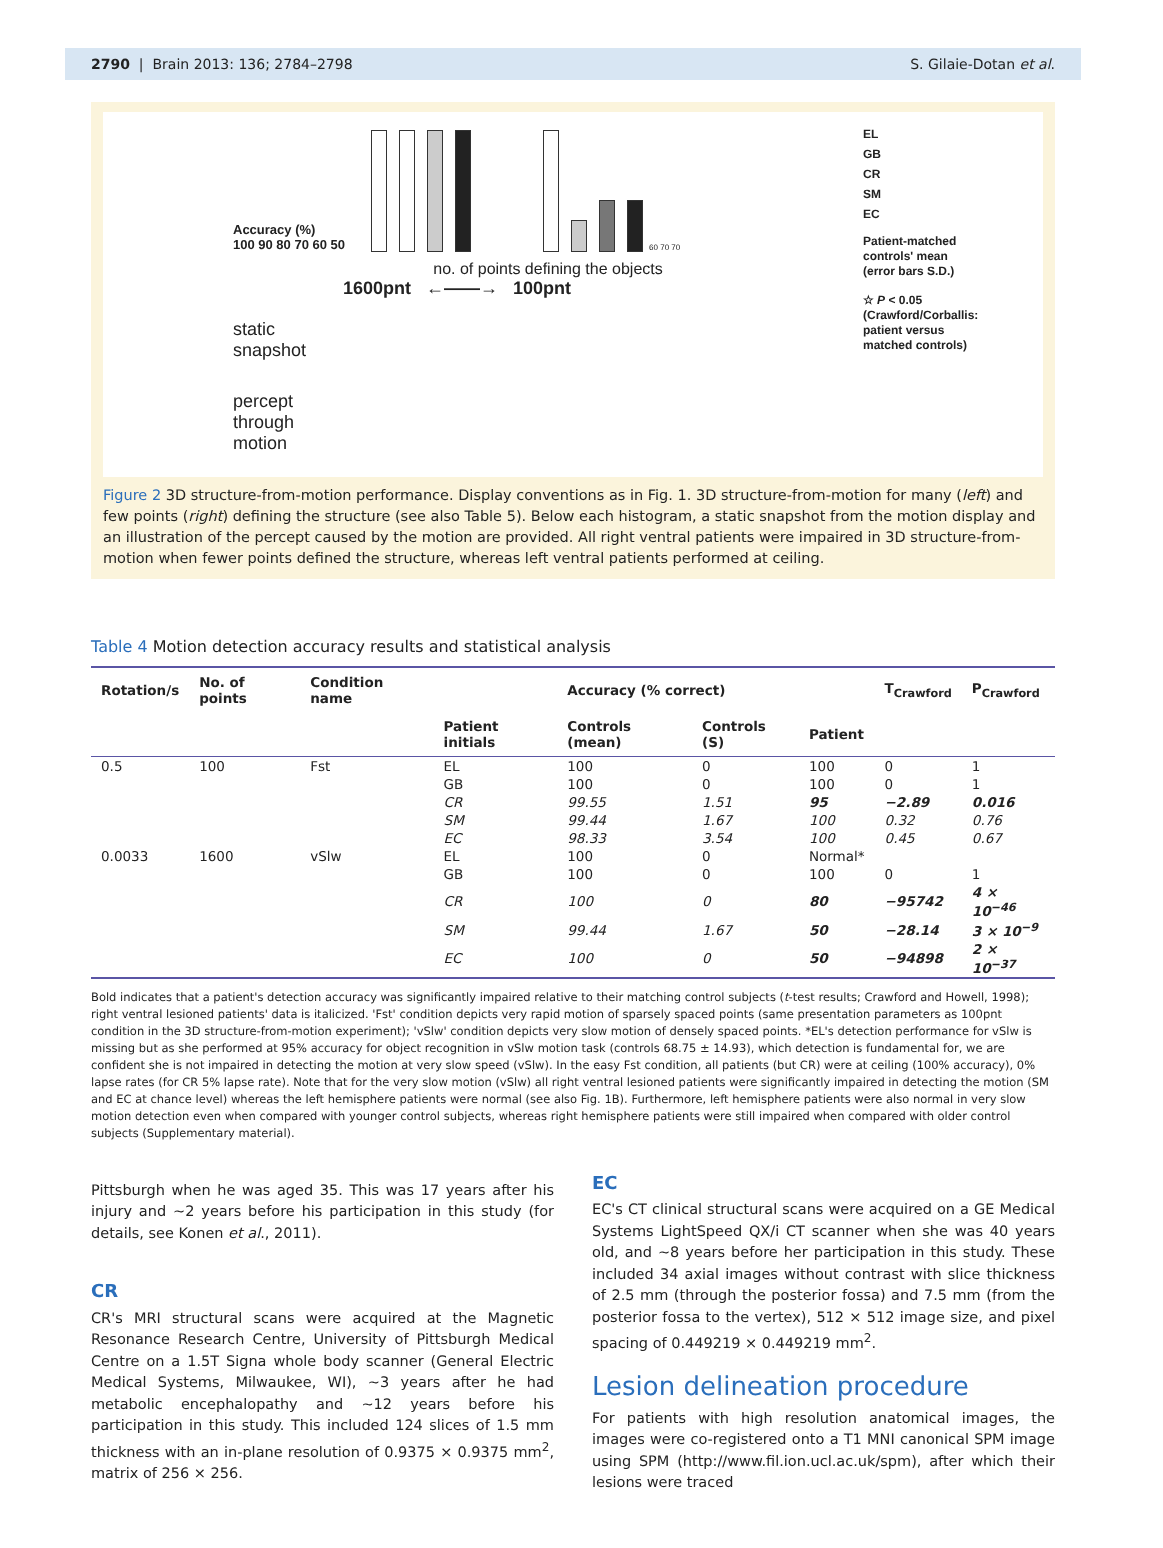2790 | Brain 2013: 136; 2784–2798 S. Gilaie-Dotan et al.
Accuracy (%)
100 90 80 70 60 50
60 70 70
no. of points defining the objects
1600pnt ←——→ 100pnt
static
snapshot
percept
through
motion
EL
GB
CR
SM
EC
Patient-matched
controls' mean
(error bars S.D.)
☆ P < 0.05
(Crawford/Corballis:
patient versus
matched controls)
Figure 2 3D structure-from-motion performance. Display conventions as in Fig. 1. 3D structure-from-motion for many (left) and few points (right) defining the structure (see also Table 5). Below each histogram, a static snapshot from the motion display and an illustration of the percept caused by the motion are provided. All right ventral patients were impaired in 3D structure-from-motion when fewer points defined the structure, whereas left ventral patients performed at ceiling.
Table 4 Motion detection accuracy results and statistical analysis
| Rotation/s | No. of points | Condition name | | Accuracy (% correct) | | | T<sub>Crawford</sub> | P<sub>Crawford</sub> |
| --- | --- | --- | --- | --- | --- | --- | --- | --- |
| | | | Patient initials | Controls (mean) | Controls (S) | Patient | | |
| 0.5 | 100 | Fst | EL | 100 | 0 | 100 | 0 | 1 |
| | | | GB | 100 | 0 | 100 | 0 | 1 |
| | | | CR | 99.55 | 1.51 | 95 | −2.89 | 0.016 |
| | | | SM | 99.44 | 1.67 | 100 | 0.32 | 0.76 |
| | | | EC | 98.33 | 3.54 | 100 | 0.45 | 0.67 |
| 0.0033 | 1600 | vSlw | EL | 100 | 0 | Normal* | | |
| | | | GB | 100 | 0 | 100 | 0 | 1 |
| | | | CR | 100 | 0 | 80 | −95742 | 4 × 10<sup>−46</sup> |
| | | | SM | 99.44 | 1.67 | 50 | −28.14 | 3 × 10<sup>−9</sup> |
| | | | EC | 100 | 0 | 50 | −94898 | 2 × 10<sup>−37</sup> |
Bold indicates that a patient's detection accuracy was significantly impaired relative to their matching control subjects (t-test results; Crawford and Howell, 1998); right ventral lesioned patients' data is italicized. 'Fst' condition depicts very rapid motion of sparsely spaced points (same presentation parameters as 100pnt condition in the 3D structure-from-motion experiment); 'vSlw' condition depicts very slow motion of densely spaced points. *EL's detection performance for vSlw is missing but as she performed at 95% accuracy for object recognition in vSlw motion task (controls 68.75 ± 14.93), which detection is fundamental for, we are confident she is not impaired in detecting the motion at very slow speed (vSlw). In the easy Fst condition, all patients (but CR) were at ceiling (100% accuracy), 0% lapse rates (for CR 5% lapse rate). Note that for the very slow motion (vSlw) all right ventral lesioned patients were significantly impaired in detecting the motion (SM and EC at chance level) whereas the left hemisphere patients were normal (see also Fig. 1B). Furthermore, left hemisphere patients were also normal in very slow motion detection even when compared with younger control subjects, whereas right hemisphere patients were still impaired when compared with older control subjects (Supplementary material).
Pittsburgh when he was aged 35. This was 17 years after his injury and ~2 years before his participation in this study (for details, see Konen et al., 2011).
CR
CR's MRI structural scans were acquired at the Magnetic Resonance Research Centre, University of Pittsburgh Medical Centre on a 1.5T Signa whole body scanner (General Electric Medical Systems, Milwaukee, WI), ~3 years after he had metabolic encephalopathy and ~12 years before his participation in this study. This included 124 slices of 1.5 mm thickness with an in-plane resolution of 0.9375 × 0.9375 mm<sup>2</sup>, matrix of 256 × 256.
EC
EC's CT clinical structural scans were acquired on a GE Medical Systems LightSpeed QX/i CT scanner when she was 40 years old, and ~8 years before her participation in this study. These included 34 axial images without contrast with slice thickness of 2.5 mm (through the posterior fossa) and 7.5 mm (from the posterior fossa to the vertex), 512 × 512 image size, and pixel spacing of 0.449219 × 0.449219 mm<sup>2</sup>.
Lesion delineation procedure
For patients with high resolution anatomical images, the images were co-registered onto a T1 MNI canonical SPM image using SPM (http://www.fil.ion.ucl.ac.uk/spm), after which their lesions were traced